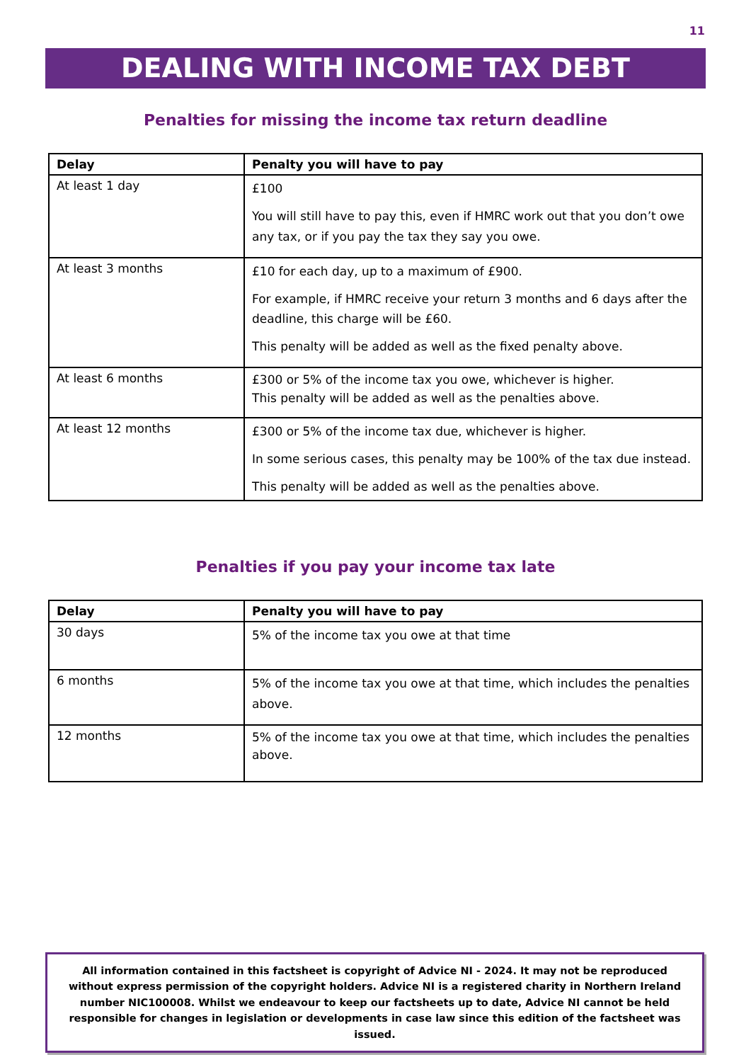11
DEALING WITH INCOME TAX DEBT
Penalties for missing the income tax return deadline
| Delay | Penalty you will have to pay |
| --- | --- |
| At least 1 day | £100 You will still have to pay this, even if HMRC work out that you don’t owe any tax, or if you pay the tax they say you owe. |
| At least 3 months | £10 for each day, up to a maximum of £900. For example, if HMRC receive your return 3 months and 6 days after the deadline, this charge will be £60. This penalty will be added as well as the fixed penalty above. |
| At least 6 months | £300 or 5% of the income tax you owe, whichever is higher. This penalty will be added as well as the penalties above. |
| At least 12 months | £300 or 5% of the income tax due, whichever is higher. In some serious cases, this penalty may be 100% of the tax due instead. This penalty will be added as well as the penalties above. |
Penalties if you pay your income tax late
| Delay | Penalty you will have to pay |
| --- | --- |
| 30 days | 5% of the income tax you owe at that time |
| 6 months | 5% of the income tax you owe at that time, which includes the penalties above. |
| 12 months | 5% of the income tax you owe at that time, which includes the penalties above. |
All information contained in this factsheet is copyright of Advice NI - 2024. It may not be reproduced without express permission of the copyright holders. Advice NI is a registered charity in Northern Ireland number NIC100008. Whilst we endeavour to keep our factsheets up to date, Advice NI cannot be held responsible for changes in legislation or developments in case law since this edition of the factsheet was issued.